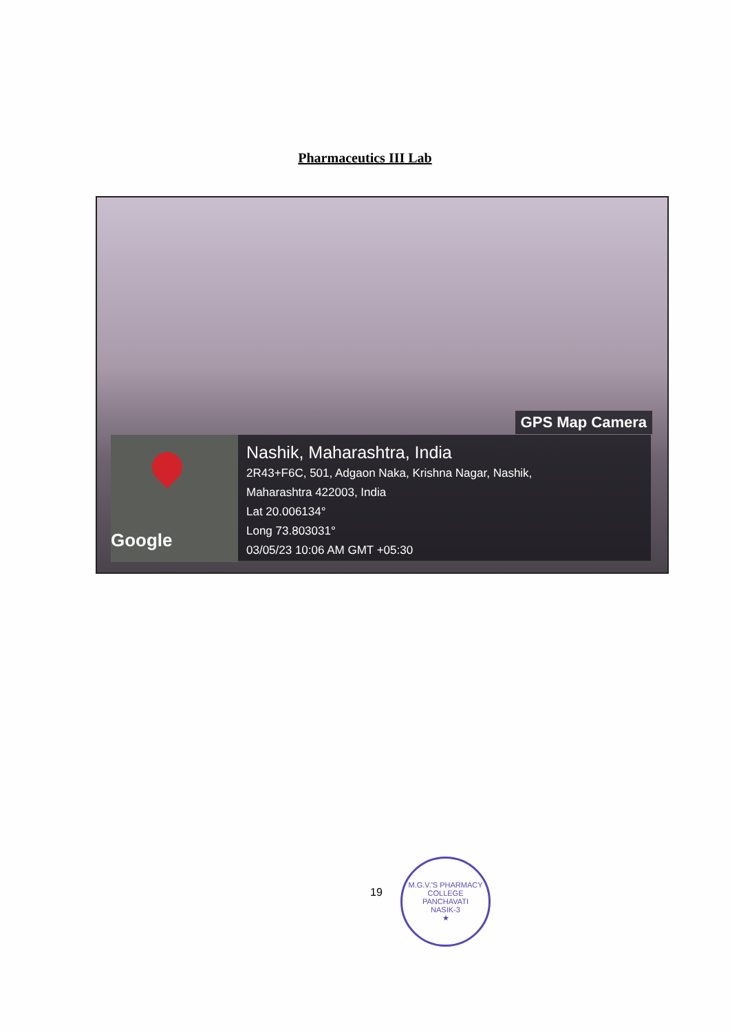Pharmaceutics III Lab
GPS Map Camera
Google
Nashik, Maharashtra, India
2R43+F6C, 501, Adgaon Naka, Krishna Nagar, Nashik,
Maharashtra 422003, India
Lat 20.006134°
Long 73.803031°
03/05/23 10:06 AM GMT +05:30
19
M.G.V.'S PHARMACY COLLEGE
PANCHAVATI
NASIK-3
★